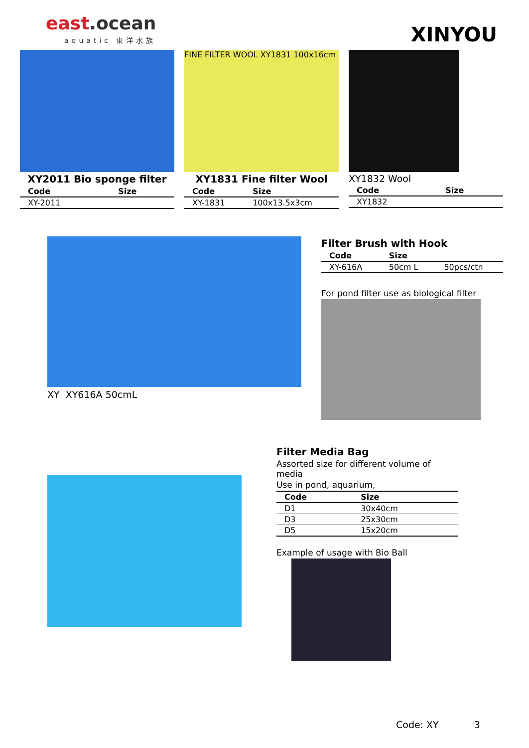east.ocean
aquatic 東洋水族
XINYOU
XY2011 Bio sponge filter
| Code | Size |
| --- | --- |
| XY-2011 | |
FINE FILTER WOOL XY1831 100x16cm
XY1831 Fine filter Wool
| Code | Size |
| --- | --- |
| XY-1831 | 100x13.5x3cm |
XY1832 Wool
| Code | Size |
| --- | --- |
| XY1832 | |
XY XY616A 50cmL Filter Brush with Hook
| Code | Size | |
| --- | --- | --- |
| XY-616A | 50cm L | 50pcs/ctn |
For pond filter use as biological filter
Filter Media Bag
Assorted size for different volume of media
Use in pond, aquarium,
| Code | Size |
| --- | --- |
| D1 | 30x40cm |
| D3 | 25x30cm |
| D5 | 15x20cm |
Example of usage with Bio Ball
Code: XY 3